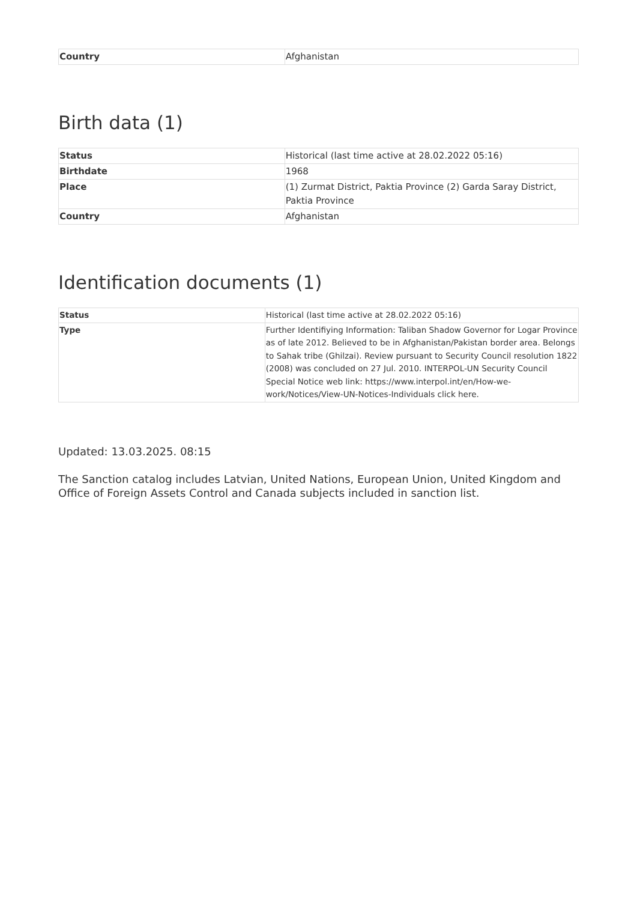| Country | Afghanistan |
Birth data (1)
| Status | Historical (last time active at 28.02.2022 05:16) |
| Birthdate | 1968 |
| Place | (1) Zurmat District, Paktia Province (2) Garda Saray District, Paktia Province |
| Country | Afghanistan |
Identification documents (1)
| Status | Historical (last time active at 28.02.2022 05:16) |
| Type | Further Identifiying Information: Taliban Shadow Governor for Logar Province as of late 2012. Believed to be in Afghanistan/Pakistan border area. Belongs to Sahak tribe (Ghilzai). Review pursuant to Security Council resolution 1822 (2008) was concluded on 27 Jul. 2010. INTERPOL-UN Security Council Special Notice web link: https://www.interpol.int/en/How-we-work/Notices/View-UN-Notices-Individuals click here. |
Updated: 13.03.2025. 08:15
The Sanction catalog includes Latvian, United Nations, European Union, United Kingdom and Office of Foreign Assets Control and Canada subjects included in sanction list.